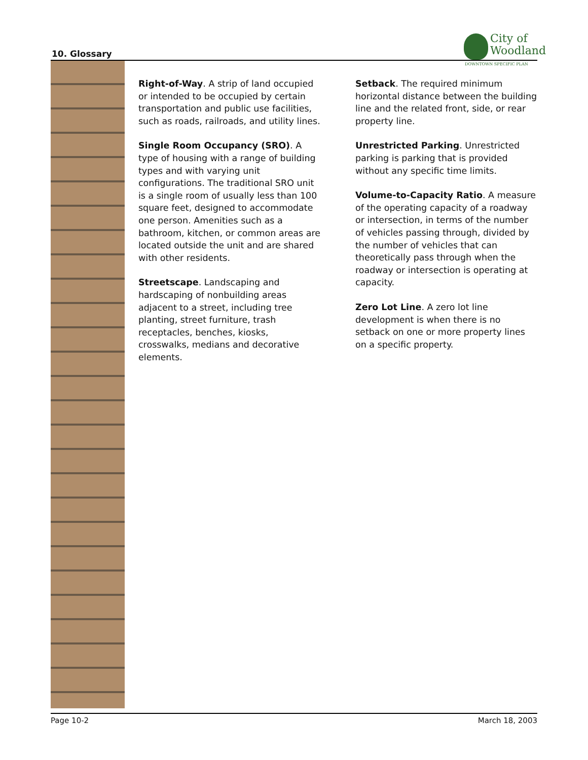10. Glossary
City of
Woodland
DOWNTOWN SPECIFIC PLAN
Right-of-Way. A strip of land occupied or intended to be occupied by certain transportation and public use facilities, such as roads, railroads, and utility lines.
Single Room Occupancy (SRO). A type of housing with a range of building types and with varying unit configurations. The traditional SRO unit is a single room of usually less than 100 square feet, designed to accommodate one person. Amenities such as a bathroom, kitchen, or common areas are located outside the unit and are shared with other residents.
Streetscape. Landscaping and hardscaping of nonbuilding areas adjacent to a street, including tree planting, street furniture, trash receptacles, benches, kiosks, crosswalks, medians and decorative elements.
Setback. The required minimum horizontal distance between the building line and the related front, side, or rear property line.
Unrestricted Parking. Unrestricted parking is parking that is provided without any specific time limits.
Volume-to-Capacity Ratio. A measure of the operating capacity of a roadway or intersection, in terms of the number of vehicles passing through, divided by the number of vehicles that can theoretically pass through when the roadway or intersection is operating at capacity.
Zero Lot Line. A zero lot line development is when there is no setback on one or more property lines on a specific property.
Page 10-2 March 18, 2003